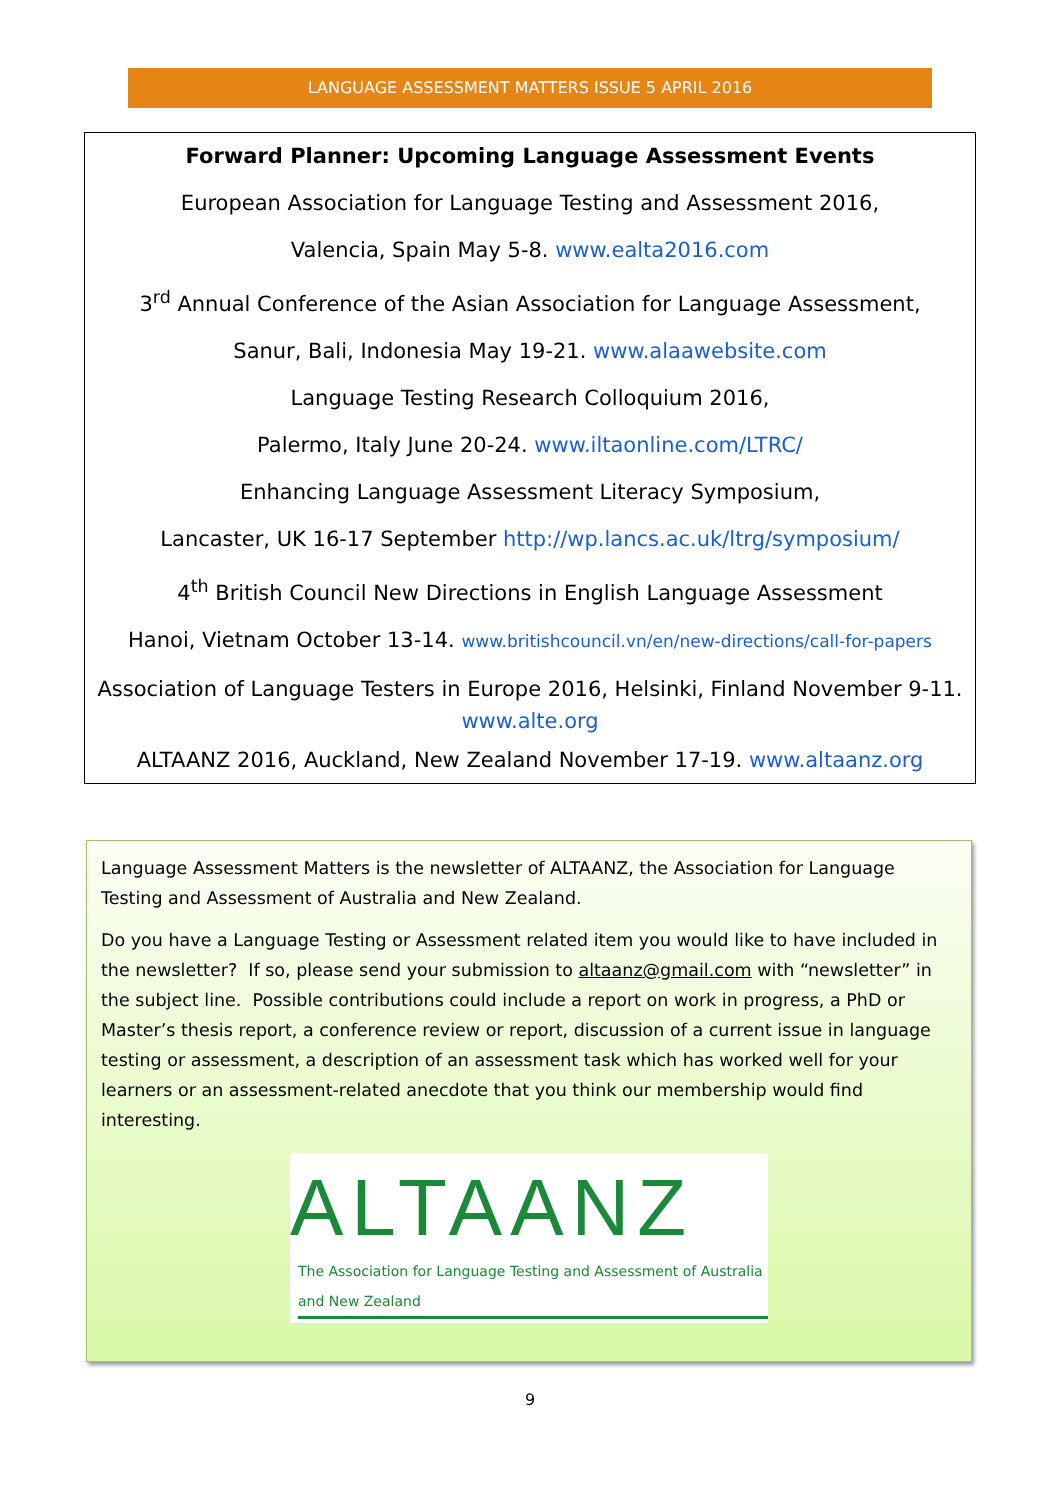LANGUAGE ASSESSMENT MATTERS ISSUE 5 APRIL 2016
Forward Planner: Upcoming Language Assessment Events
European Association for Language Testing and Assessment 2016,
Valencia, Spain May 5-8. www.ealta2016.com
3<sup>rd</sup> Annual Conference of the Asian Association for Language Assessment,
Sanur, Bali, Indonesia May 19-21. www.alaawebsite.com
Language Testing Research Colloquium 2016,
Palermo, Italy June 20-24. www.iltaonline.com/LTRC/
Enhancing Language Assessment Literacy Symposium,
Lancaster, UK 16-17 September http://wp.lancs.ac.uk/ltrg/symposium/
4<sup>th</sup> British Council New Directions in English Language Assessment
Hanoi, Vietnam October 13-14. www.britishcouncil.vn/en/new-directions/call-for-papers
Association of Language Testers in Europe 2016, Helsinki, Finland November 9-11.
www.alte.org
ALTAANZ 2016, Auckland, New Zealand November 17-19. www.altaanz.org
Language Assessment Matters is the newsletter of ALTAANZ, the Association for Language Testing and Assessment of Australia and New Zealand.
Do you have a Language Testing or Assessment related item you would like to have included in the newsletter? If so, please send your submission to altaanz@gmail.com with “newsletter” in the subject line. Possible contributions could include a report on work in progress, a PhD or Master’s thesis report, a conference review or report, discussion of a current issue in language testing or assessment, a description of an assessment task which has worked well for your learners or an assessment-related anecdote that you think our membership would find interesting.
ALTAANZ
The Association for Language Testing and Assessment of Australia and New Zealand
9